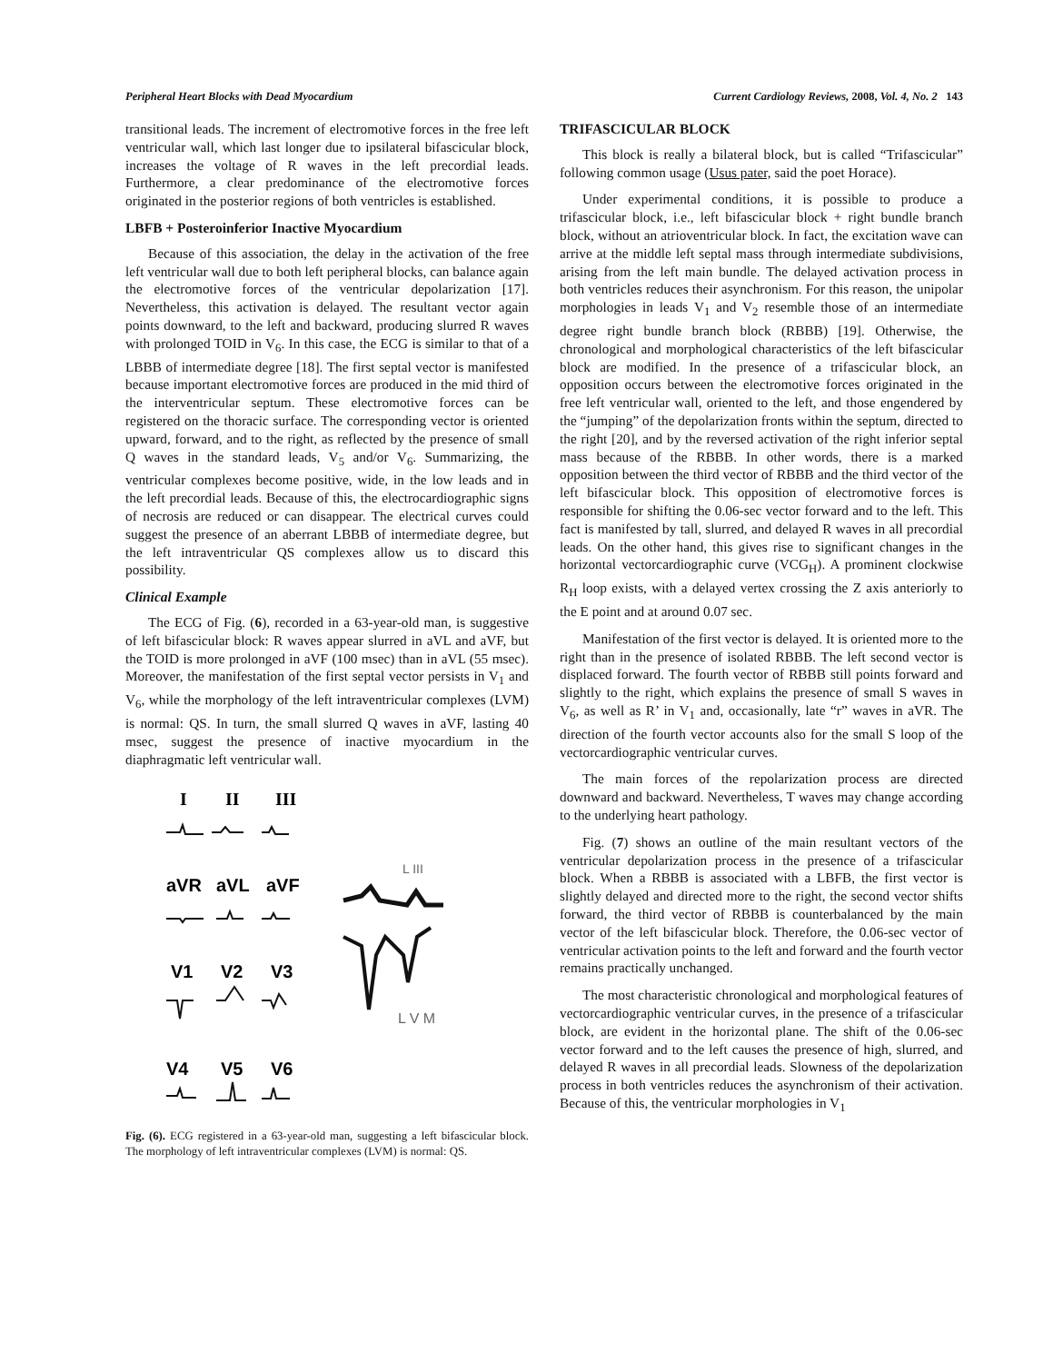Peripheral Heart Blocks with Dead Myocardium Current Cardiology Reviews, 2008, Vol. 4, No. 2 143
transitional leads. The increment of electromotive forces in the free left ventricular wall, which last longer due to ipsilateral bifascicular block, increases the voltage of R waves in the left precordial leads. Furthermore, a clear predominance of the electromotive forces originated in the posterior regions of both ventricles is established.
LBFB + Posteroinferior Inactive Myocardium
Because of this association, the delay in the activation of the free left ventricular wall due to both left peripheral blocks, can balance again the electromotive forces of the ventricular depolarization [17]. Nevertheless, this activation is delayed. The resultant vector again points downward, to the left and backward, producing slurred R waves with prolonged TOID in V<sub>6</sub>. In this case, the ECG is similar to that of a LBBB of intermediate degree [18]. The first septal vector is manifested because important electromotive forces are produced in the mid third of the interventricular septum. These electromotive forces can be registered on the thoracic surface. The corresponding vector is oriented upward, forward, and to the right, as reflected by the presence of small Q waves in the standard leads, V<sub>5</sub> and/or V<sub>6</sub>. Summarizing, the ventricular complexes become positive, wide, in the low leads and in the left precordial leads. Because of this, the electrocardiographic signs of necrosis are reduced or can disappear. The electrical curves could suggest the presence of an aberrant LBBB of intermediate degree, but the left intraventricular QS complexes allow us to discard this possibility.
Clinical Example
The ECG of Fig. (6), recorded in a 63-year-old man, is suggestive of left bifascicular block: R waves appear slurred in aVL and aVF, but the TOID is more prolonged in aVF (100 msec) than in aVL (55 msec). Moreover, the manifestation of the first septal vector persists in V<sub>1</sub> and V<sub>6</sub>, while the morphology of the left intraventricular complexes (LVM) is normal: QS. In turn, the small slurred Q waves in aVF, lasting 40 msec, suggest the presence of inactive myocardium in the diaphragmatic left ventricular wall.
I
II
III
aVR
aVL
aVF
V1
V2
V3
V4
V5
V6
L III
L V M
Fig. (6). ECG registered in a 63-year-old man, suggesting a left bifascicular block. The morphology of left intraventricular complexes (LVM) is normal: QS.
TRIFASCICULAR BLOCK
This block is really a bilateral block, but is called “Trifascicular” following common usage (Usus pater, said the poet Horace).
Under experimental conditions, it is possible to produce a trifascicular block, i.e., left bifascicular block + right bundle branch block, without an atrioventricular block. In fact, the excitation wave can arrive at the middle left septal mass through intermediate subdivisions, arising from the left main bundle. The delayed activation process in both ventricles reduces their asynchronism. For this reason, the unipolar morphologies in leads V<sub>1</sub> and V<sub>2</sub> resemble those of an intermediate degree right bundle branch block (RBBB) [19]. Otherwise, the chronological and morphological characteristics of the left bifascicular block are modified. In the presence of a trifascicular block, an opposition occurs between the electromotive forces originated in the free left ventricular wall, oriented to the left, and those engendered by the “jumping” of the depolarization fronts within the septum, directed to the right [20], and by the reversed activation of the right inferior septal mass because of the RBBB. In other words, there is a marked opposition between the third vector of RBBB and the third vector of the left bifascicular block. This opposition of electromotive forces is responsible for shifting the 0.06-sec vector forward and to the left. This fact is manifested by tall, slurred, and delayed R waves in all precordial leads. On the other hand, this gives rise to significant changes in the horizontal vectorcardiographic curve (VCG<sub>H</sub>). A prominent clockwise R<sub>H</sub> loop exists, with a delayed vertex crossing the Z axis anteriorly to the E point and at around 0.07 sec.
Manifestation of the first vector is delayed. It is oriented more to the right than in the presence of isolated RBBB. The left second vector is displaced forward. The fourth vector of RBBB still points forward and slightly to the right, which explains the presence of small S waves in V<sub>6</sub>, as well as R’ in V<sub>1</sub> and, occasionally, late “r” waves in aVR. The direction of the fourth vector accounts also for the small S loop of the vectorcardiographic ventricular curves.
The main forces of the repolarization process are directed downward and backward. Nevertheless, T waves may change according to the underlying heart pathology.
Fig. (7) shows an outline of the main resultant vectors of the ventricular depolarization process in the presence of a trifascicular block. When a RBBB is associated with a LBFB, the first vector is slightly delayed and directed more to the right, the second vector shifts forward, the third vector of RBBB is counterbalanced by the main vector of the left bifascicular block. Therefore, the 0.06-sec vector of ventricular activation points to the left and forward and the fourth vector remains practically unchanged.
The most characteristic chronological and morphological features of vectorcardiographic ventricular curves, in the presence of a trifascicular block, are evident in the horizontal plane. The shift of the 0.06-sec vector forward and to the left causes the presence of high, slurred, and delayed R waves in all precordial leads. Slowness of the depolarization process in both ventricles reduces the asynchronism of their activation. Because of this, the ventricular morphologies in V<sub>1</sub>